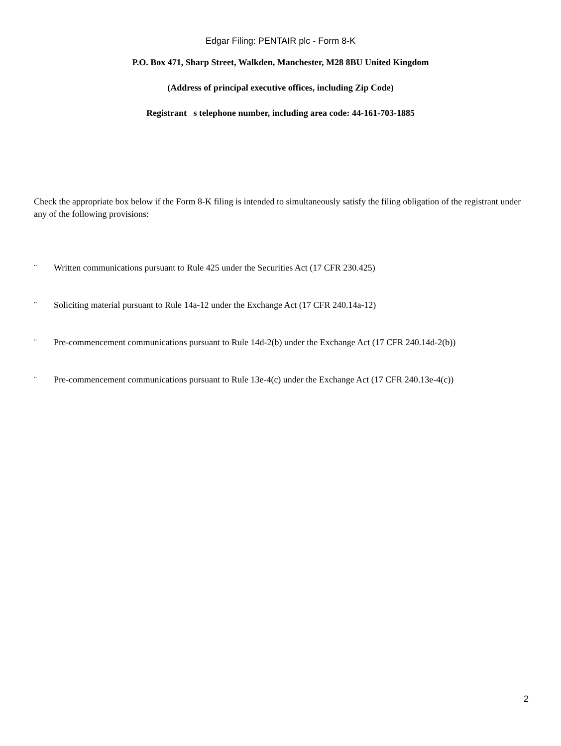Edgar Filing: PENTAIR plc - Form 8-K
P.O. Box 471, Sharp Street, Walkden, Manchester, M28 8BU United Kingdom
(Address of principal executive offices, including Zip Code)
Registrant s telephone number, including area code: 44-161-703-1885
Check the appropriate box below if the Form 8-K filing is intended to simultaneously satisfy the filing obligation of the registrant under any of the following provisions:
¨ Written communications pursuant to Rule 425 under the Securities Act (17 CFR 230.425)
¨ Soliciting material pursuant to Rule 14a-12 under the Exchange Act (17 CFR 240.14a-12)
¨ Pre-commencement communications pursuant to Rule 14d-2(b) under the Exchange Act (17 CFR 240.14d-2(b))
¨ Pre-commencement communications pursuant to Rule 13e-4(c) under the Exchange Act (17 CFR 240.13e-4(c))
2